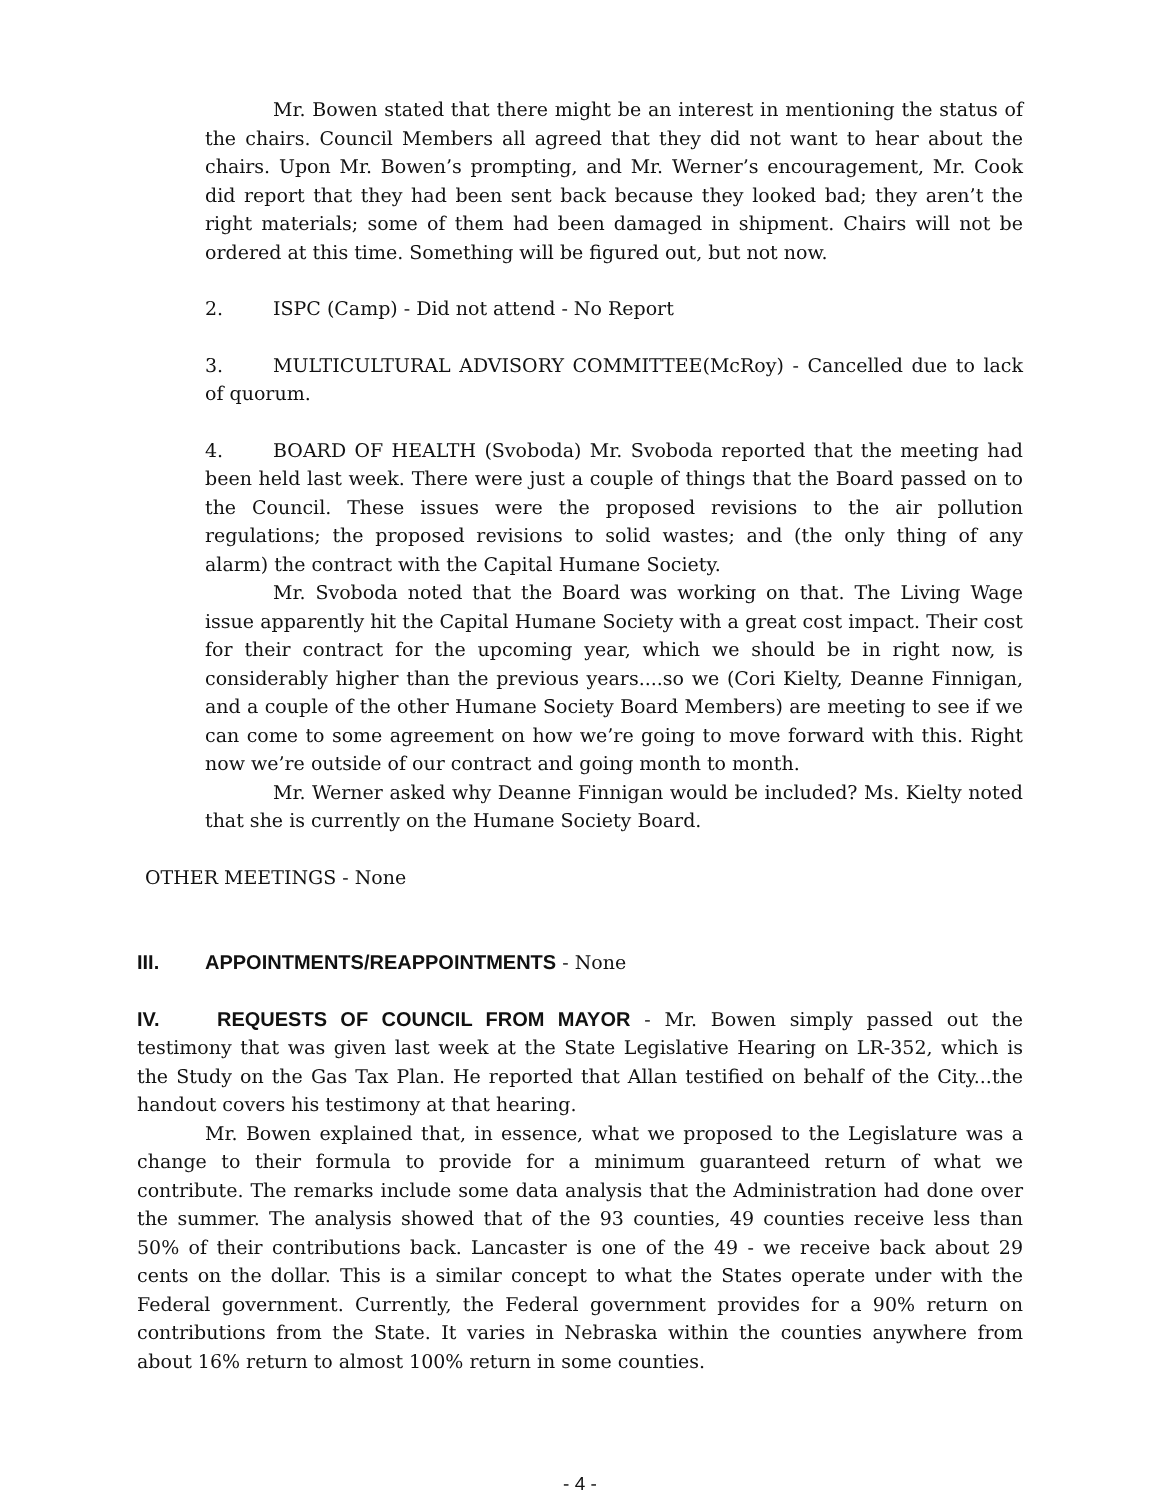Mr. Bowen stated that there might be an interest in mentioning the status of the chairs. Council Members all agreed that they did not want to hear about the chairs. Upon Mr. Bowen’s prompting, and Mr. Werner’s encouragement, Mr. Cook did report that they had been sent back because they looked bad; they aren’t the right materials; some of them had been damaged in shipment. Chairs will not be ordered at this time. Something will be figured out, but not now.
2. ISPC (Camp) - Did not attend - No Report
3. MULTICULTURAL ADVISORY COMMITTEE(McRoy) - Cancelled due to lack of quorum.
4. BOARD OF HEALTH (Svoboda) Mr. Svoboda reported that the meeting had been held last week. There were just a couple of things that the Board passed on to the Council. These issues were the proposed revisions to the air pollution regulations; the proposed revisions to solid wastes; and (the only thing of any alarm) the contract with the Capital Humane Society.
Mr. Svoboda noted that the Board was working on that. The Living Wage issue apparently hit the Capital Humane Society with a great cost impact. Their cost for their contract for the upcoming year, which we should be in right now, is considerably higher than the previous years....so we (Cori Kielty, Deanne Finnigan, and a couple of the other Humane Society Board Members) are meeting to see if we can come to some agreement on how we’re going to move forward with this. Right now we’re outside of our contract and going month to month.
Mr. Werner asked why Deanne Finnigan would be included? Ms. Kielty noted that she is currently on the Humane Society Board.
OTHER MEETINGS - None
III. APPOINTMENTS/REAPPOINTMENTS - None
IV. REQUESTS OF COUNCIL FROM MAYOR - Mr. Bowen simply passed out the testimony that was given last week at the State Legislative Hearing on LR-352, which is the Study on the Gas Tax Plan. He reported that Allan testified on behalf of the City...the handout covers his testimony at that hearing.
Mr. Bowen explained that, in essence, what we proposed to the Legislature was a change to their formula to provide for a minimum guaranteed return of what we contribute. The remarks include some data analysis that the Administration had done over the summer. The analysis showed that of the 93 counties, 49 counties receive less than 50% of their contributions back. Lancaster is one of the 49 - we receive back about 29 cents on the dollar. This is a similar concept to what the States operate under with the Federal government. Currently, the Federal government provides for a 90% return on contributions from the State. It varies in Nebraska within the counties anywhere from about 16% return to almost 100% return in some counties.
- 4 -